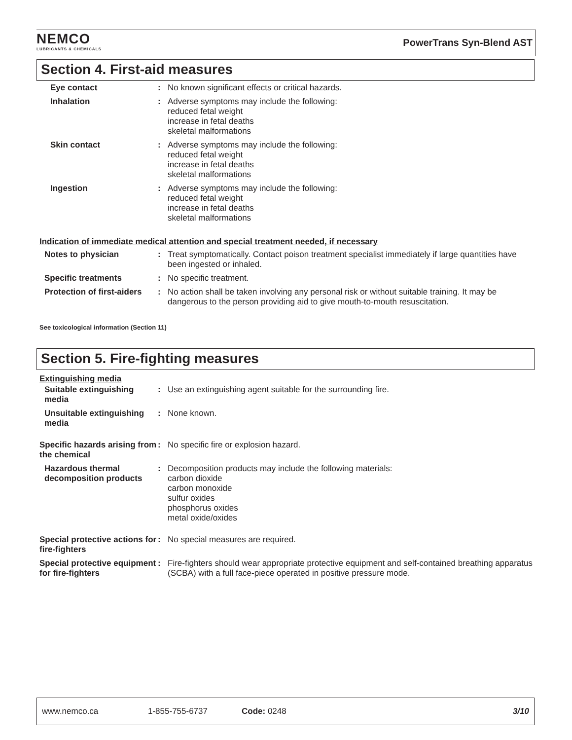NEMCO
LUBRICANTS & CHEMICALS
PowerTrans Syn-Blend AST
Section 4. First-aid measures
Eye contact : No known significant effects or critical hazards.
Inhalation : Adverse symptoms may include the following:
reduced fetal weight
increase in fetal deaths
skeletal malformations
Skin contact : Adverse symptoms may include the following:
reduced fetal weight
increase in fetal deaths
skeletal malformations
Ingestion : Adverse symptoms may include the following:
reduced fetal weight
increase in fetal deaths
skeletal malformations
Indication of immediate medical attention and special treatment needed, if necessary
Notes to physician : Treat symptomatically. Contact poison treatment specialist immediately if large quantities have been ingested or inhaled.
Specific treatments : No specific treatment.
Protection of first-aiders
: No action shall be taken involving any personal risk or without suitable training. It may be dangerous to the person providing aid to give mouth-to-mouth resuscitation.
See toxicological information (Section 11)
Section 5. Fire-fighting measures
Extinguishing media
Suitable extinguishing media
: Use an extinguishing agent suitable for the surrounding fire.
Unsuitable extinguishing media
: None known.
Specific hazards arising from the chemical
: No specific fire or explosion hazard.
Hazardous thermal decomposition products
: Decomposition products may include the following materials:
carbon dioxide
carbon monoxide
sulfur oxides
phosphorus oxides
metal oxide/oxides
Special protective actions for fire-fighters
: No special measures are required.
Special protective equipment for fire-fighters
: Fire-fighters should wear appropriate protective equipment and self-contained breathing apparatus (SCBA) with a full face-piece operated in positive pressure mode.
www.nemco.ca 1-855-755-6737 Code: 0248 3/10